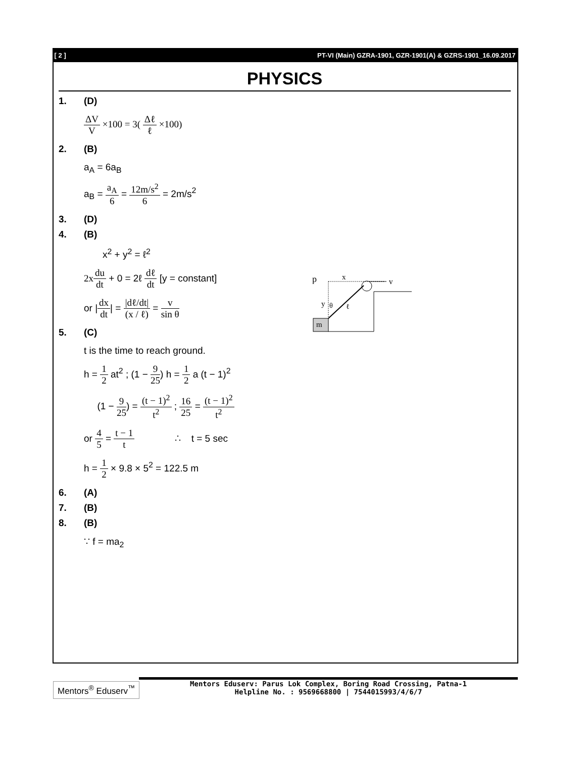[ 2 ] PT-VI (Main) GZRA-1901, GZR-1901(A) & GZRS-1901_16.09.2017
PHYSICS
1. (D)
ΔV V ×100 = 3( Δℓ ℓ ×100)
2. (B)
a<sub>A</sub> = 6a<sub>B</sub>
a<sub>B</sub> = a<sub>A</sub> 6 = 12m/s<sup>2</sup> 6 = 2m/s<sup>2</sup>
3. (D)
4. (B)
x<sup>2</sup> + y<sup>2</sup> = ℓ<sup>2</sup>
2x du dt + 0 = 2ℓ dℓ dt [y = constant]
or |dx dt| = |dℓ/dt| (x / ℓ) = v sin θ
5. (C)
t is the time to reach ground.
h = 1 2 at<sup>2</sup> ; (1 − 9 25) h = 1 2 a (t − 1)<sup>2</sup>
(1 − 9 25) = (t − 1)<sup>2</sup> t<sup>2</sup> ; 16 25 = (t − 1)<sup>2</sup> t<sup>2</sup>
or 4 5 = t − 1 t ∴ t = 5 sec
h = 1 2 × 9.8 × 5<sup>2</sup> = 122.5 m
6. (A)
7. (B)
8. (B)
∵ f = ma<sub>2</sub>
p
x
v
y
θ
ℓ
m
Mentors<sup>®</sup> Eduserv<sup>™</sup>
Mentors Eduserv: Parus Lok Complex, Boring Road Crossing, Patna-1
Helpline No. : 9569668800 | 7544015993/4/6/7